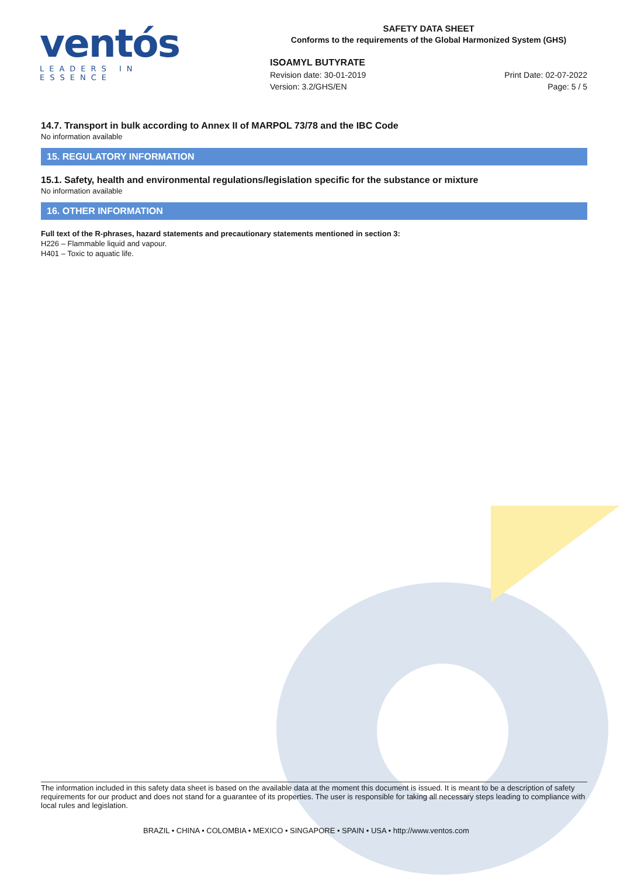ventós
LEADERS IN ESSENCE
SAFETY DATA SHEET
Conforms to the requirements of the Global Harmonized System (GHS)
ISOAMYL BUTYRATE
Revision date: 30-01-2019 Print Date: 02-07-2022
Version: 3.2/GHS/EN Page: 5 / 5
14.7. Transport in bulk according to Annex II of MARPOL 73/78 and the IBC Code
No information available
15. REGULATORY INFORMATION
15.1. Safety, health and environmental regulations/legislation specific for the substance or mixture
No information available
16. OTHER INFORMATION
Full text of the R-phrases, hazard statements and precautionary statements mentioned in section 3:
H226 – Flammable liquid and vapour.
H401 – Toxic to aquatic life.
The information included in this safety data sheet is based on the available data at the moment this document is issued. It is meant to be a description of safety requirements for our product and does not stand for a guarantee of its properties. The user is responsible for taking all necessary steps leading to compliance with local rules and legislation.
BRAZIL • CHINA • COLOMBIA • MEXICO • SINGAPORE • SPAIN • USA • http://www.ventos.com